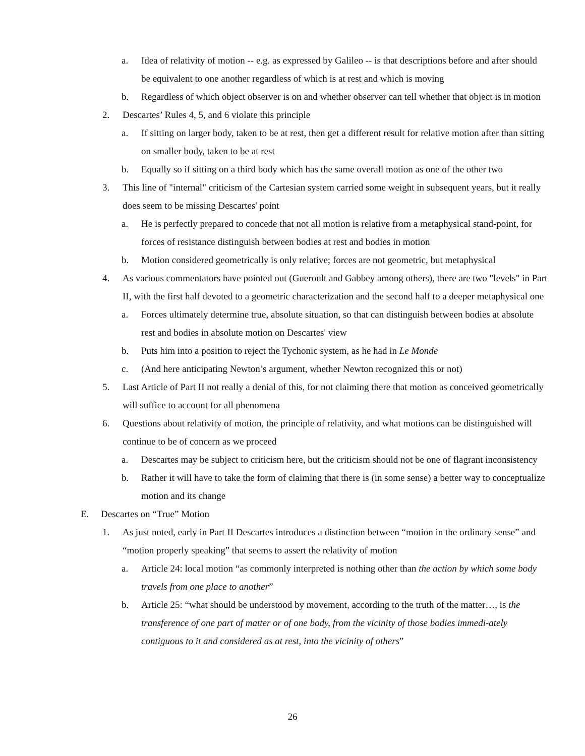a. Idea of relativity of motion -- e.g. as expressed by Galileo -- is that descriptions before and after should be equivalent to one another regardless of which is at rest and which is moving
b. Regardless of which object observer is on and whether observer can tell whether that object is in motion
2. Descartes’ Rules 4, 5, and 6 violate this principle
a. If sitting on larger body, taken to be at rest, then get a different result for relative motion after than sitting on smaller body, taken to be at rest
b. Equally so if sitting on a third body which has the same overall motion as one of the other two
3. This line of "internal" criticism of the Cartesian system carried some weight in subsequent years, but it really does seem to be missing Descartes' point
a. He is perfectly prepared to concede that not all motion is relative from a metaphysical stand-point, for forces of resistance distinguish between bodies at rest and bodies in motion
b. Motion considered geometrically is only relative; forces are not geometric, but metaphysical
4. As various commentators have pointed out (Gueroult and Gabbey among others), there are two "levels" in Part II, with the first half devoted to a geometric characterization and the second half to a deeper metaphysical one
a. Forces ultimately determine true, absolute situation, so that can distinguish between bodies at absolute rest and bodies in absolute motion on Descartes' view
b. Puts him into a position to reject the Tychonic system, as he had in Le Monde
c. (And here anticipating Newton’s argument, whether Newton recognized this or not)
5. Last Article of Part II not really a denial of this, for not claiming there that motion as conceived geometrically will suffice to account for all phenomena
6. Questions about relativity of motion, the principle of relativity, and what motions can be distinguished will continue to be of concern as we proceed
a. Descartes may be subject to criticism here, but the criticism should not be one of flagrant inconsistency
b. Rather it will have to take the form of claiming that there is (in some sense) a better way to conceptualize motion and its change
E. Descartes on “True” Motion
1. As just noted, early in Part II Descartes introduces a distinction between “motion in the ordinary sense” and “motion properly speaking” that seems to assert the relativity of motion
a. Article 24: local motion “as commonly interpreted is nothing other than the action by which some body travels from one place to another”
b. Article 25: “what should be understood by movement, according to the truth of the matter…, is the transference of one part of matter or of one body, from the vicinity of those bodies immedi-ately contiguous to it and considered as at rest, into the vicinity of others”
26